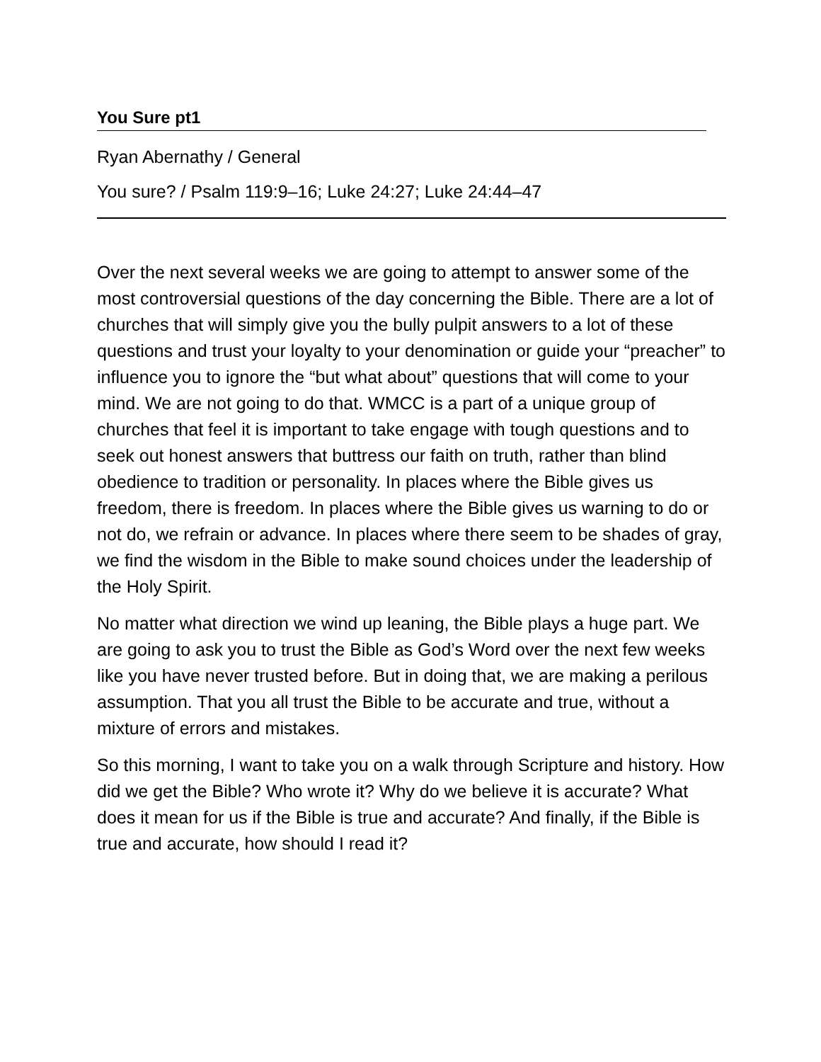You Sure pt1
Ryan Abernathy / General
You sure? / Psalm 119:9–16; Luke 24:27; Luke 24:44–47
Over the next several weeks we are going to attempt to answer some of the most controversial questions of the day concerning the Bible. There are a lot of churches that will simply give you the bully pulpit answers to a lot of these questions and trust your loyalty to your denomination or guide your “preacher” to influence you to ignore the “but what about” questions that will come to your mind. We are not going to do that. WMCC is a part of a unique group of churches that feel it is important to take engage with tough questions and to seek out honest answers that buttress our faith on truth, rather than blind obedience to tradition or personality. In places where the Bible gives us freedom, there is freedom. In places where the Bible gives us warning to do or not do, we refrain or advance. In places where there seem to be shades of gray, we find the wisdom in the Bible to make sound choices under the leadership of the Holy Spirit.
No matter what direction we wind up leaning, the Bible plays a huge part. We are going to ask you to trust the Bible as God’s Word over the next few weeks like you have never trusted before. But in doing that, we are making a perilous assumption. That you all trust the Bible to be accurate and true, without a mixture of errors and mistakes.
So this morning, I want to take you on a walk through Scripture and history. How did we get the Bible? Who wrote it? Why do we believe it is accurate? What does it mean for us if the Bible is true and accurate? And finally, if the Bible is true and accurate, how should I read it?